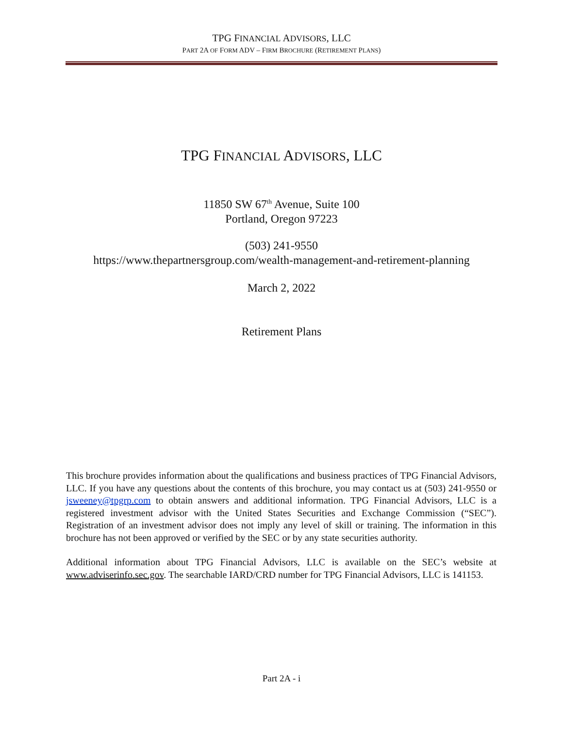TPG FINANCIAL ADVISORS, LLC
PART 2A OF FORM ADV – FIRM BROCHURE (RETIREMENT PLANS)
TPG FINANCIAL ADVISORS, LLC
11850 SW 67<sup>th</sup> Avenue, Suite 100
Portland, Oregon 97223
(503) 241-9550
https://www.thepartnersgroup.com/wealth-management-and-retirement-planning
March 2, 2022
Retirement Plans
This brochure provides information about the qualifications and business practices of TPG Financial Advisors, LLC. If you have any questions about the contents of this brochure, you may contact us at (503) 241-9550 or jsweeney@tpgrp.com to obtain answers and additional information. TPG Financial Advisors, LLC is a registered investment advisor with the United States Securities and Exchange Commission (“SEC”). Registration of an investment advisor does not imply any level of skill or training. The information in this brochure has not been approved or verified by the SEC or by any state securities authority.
Additional information about TPG Financial Advisors, LLC is available on the SEC’s website at www.adviserinfo.sec.gov. The searchable IARD/CRD number for TPG Financial Advisors, LLC is 141153.
Part 2A - i